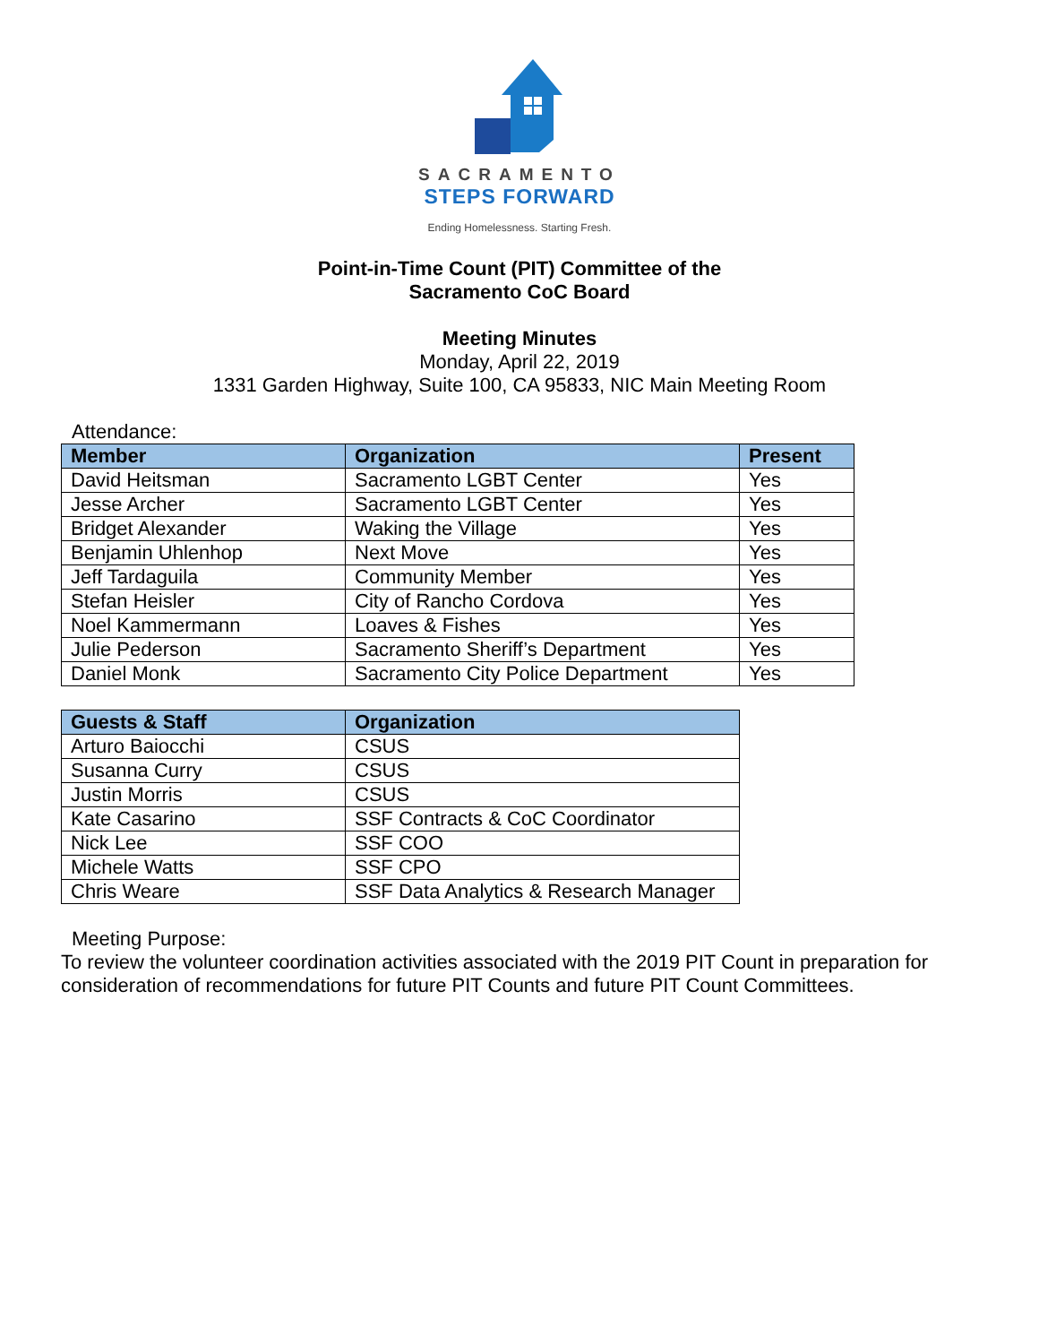SACRAMENTO
STEPS FORWARD
Ending Homelessness. Starting Fresh.
Point-in-Time Count (PIT) Committee of the
Sacramento CoC Board
Meeting Minutes
Monday, April 22, 2019
1331 Garden Highway, Suite 100, CA 95833, NIC Main Meeting Room
Attendance:
| Member | Organization | Present |
| --- | --- | --- |
| David Heitsman | Sacramento LGBT Center | Yes |
| Jesse Archer | Sacramento LGBT Center | Yes |
| Bridget Alexander | Waking the Village | Yes |
| Benjamin Uhlenhop | Next Move | Yes |
| Jeff Tardaguila | Community Member | Yes |
| Stefan Heisler | City of Rancho Cordova | Yes |
| Noel Kammermann | Loaves & Fishes | Yes |
| Julie Pederson | Sacramento Sheriff’s Department | Yes |
| Daniel Monk | Sacramento City Police Department | Yes |
| Guests & Staff | Organization |
| --- | --- |
| Arturo Baiocchi | CSUS |
| Susanna Curry | CSUS |
| Justin Morris | CSUS |
| Kate Casarino | SSF Contracts & CoC Coordinator |
| Nick Lee | SSF COO |
| Michele Watts | SSF CPO |
| Chris Weare | SSF Data Analytics & Research Manager |
Meeting Purpose:
To review the volunteer coordination activities associated with the 2019 PIT Count in preparation for consideration of recommendations for future PIT Counts and future PIT Count Committees.